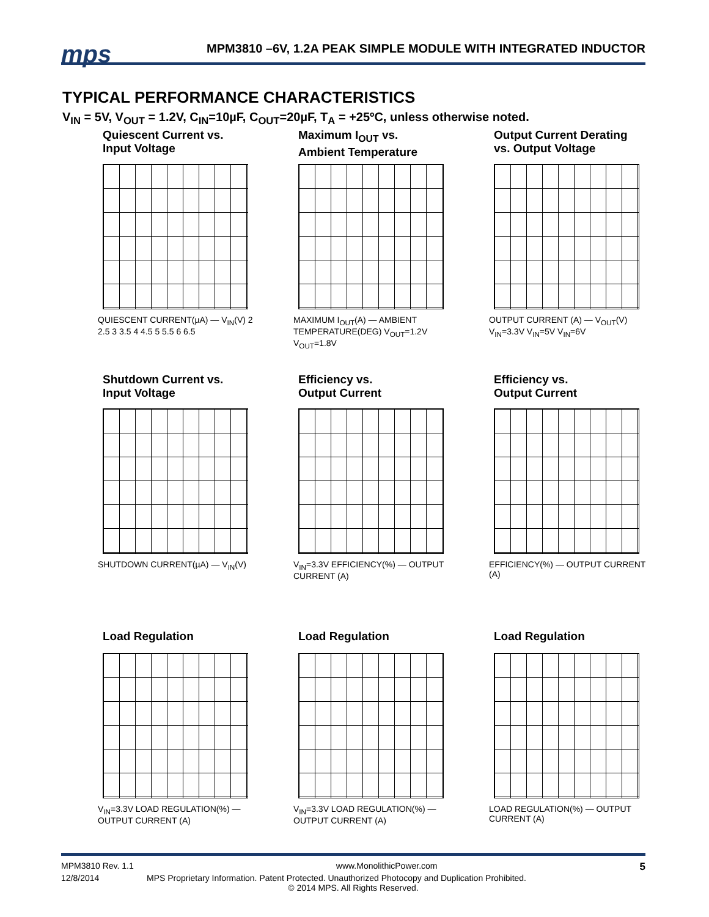mps
MPM3810 –6V, 1.2A PEAK SIMPLE MODULE WITH INTEGRATED INDUCTOR
TYPICAL PERFORMANCE CHARACTERISTICS
V<sub>IN</sub> = 5V, V<sub>OUT</sub> = 1.2V, C<sub>IN</sub>=10µF, C<sub>OUT</sub>=20µF, T<sub>A</sub> = +25ºC, unless otherwise noted.
Quiescent Current vs.
Input Voltage
QUIESCENT CURRENT(µA) — V<sub>IN</sub>(V) 2 2.5 3 3.5 4 4.5 5 5.5 6 6.5
Maximum I<sub>OUT</sub> vs.
Ambient Temperature
MAXIMUM I<sub>OUT</sub>(A) — AMBIENT TEMPERATURE(DEG) V<sub>OUT</sub>=1.2V V<sub>OUT</sub>=1.8V
Output Current Derating
vs. Output Voltage
OUTPUT CURRENT (A) — V<sub>OUT</sub>(V) V<sub>IN</sub>=3.3V V<sub>IN</sub>=5V V<sub>IN</sub>=6V
Shutdown Current vs.
Input Voltage
SHUTDOWN CURRENT(µA) — V<sub>IN</sub>(V)
Efficiency vs.
Output Current
V<sub>IN</sub>=3.3V EFFICIENCY(%) — OUTPUT CURRENT (A)
Efficiency vs.
Output Current
EFFICIENCY(%) — OUTPUT CURRENT (A)
Load Regulation
V<sub>IN</sub>=3.3V LOAD REGULATION(%) — OUTPUT CURRENT (A)
Load Regulation
V<sub>IN</sub>=3.3V LOAD REGULATION(%) — OUTPUT CURRENT (A)
Load Regulation
LOAD REGULATION(%) — OUTPUT CURRENT (A)
MPM3810 Rev. 1.1 www.MonolithicPower.com 5
12/8/2014 MPS Proprietary Information. Patent Protected. Unauthorized Photocopy and Duplication Prohibited.
© 2014 MPS. All Rights Reserved.